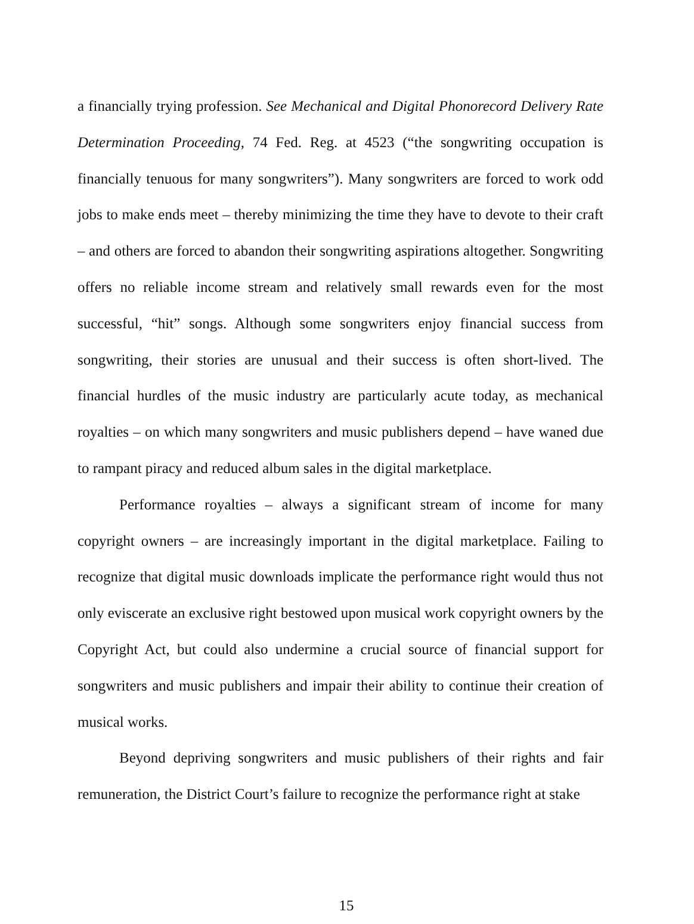a financially trying profession. See Mechanical and Digital Phonorecord Delivery Rate Determination Proceeding, 74 Fed. Reg. at 4523 (“the songwriting occupation is financially tenuous for many songwriters”). Many songwriters are forced to work odd jobs to make ends meet – thereby minimizing the time they have to devote to their craft – and others are forced to abandon their songwriting aspirations altogether. Songwriting offers no reliable income stream and relatively small rewards even for the most successful, “hit” songs. Although some songwriters enjoy financial success from songwriting, their stories are unusual and their success is often short-lived. The financial hurdles of the music industry are particularly acute today, as mechanical royalties – on which many songwriters and music publishers depend – have waned due to rampant piracy and reduced album sales in the digital marketplace.
Performance royalties – always a significant stream of income for many copyright owners – are increasingly important in the digital marketplace. Failing to recognize that digital music downloads implicate the performance right would thus not only eviscerate an exclusive right bestowed upon musical work copyright owners by the Copyright Act, but could also undermine a crucial source of financial support for songwriters and music publishers and impair their ability to continue their creation of musical works.
Beyond depriving songwriters and music publishers of their rights and fair remuneration, the District Court’s failure to recognize the performance right at stake
15